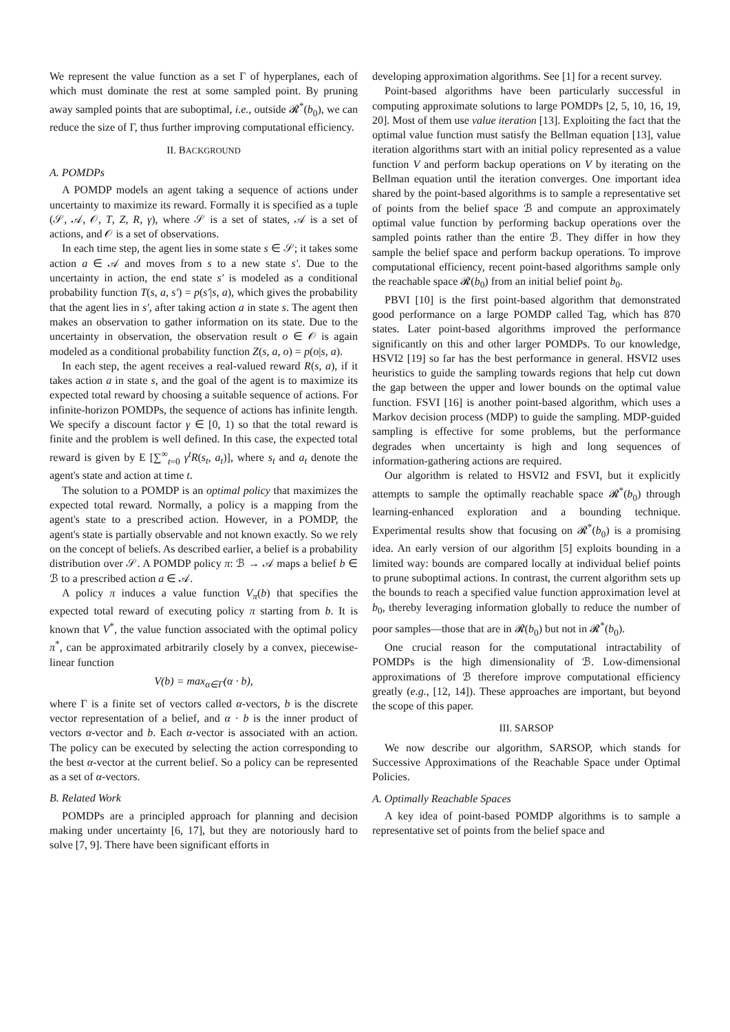We represent the value function as a set Γ of hyperplanes, each of which must dominate the rest at some sampled point. By pruning away sampled points that are suboptimal, i.e., outside 𝓡<sup>*</sup>(b<sub>0</sub>), we can reduce the size of Γ, thus further improving computational efficiency.
II. BACKGROUND
A. POMDPs
A POMDP models an agent taking a sequence of actions under uncertainty to maximize its reward. Formally it is specified as a tuple (𝒮, 𝒜, 𝒪, T, Z, R, γ), where 𝒮 is a set of states, 𝒜 is a set of actions, and 𝒪 is a set of observations.
In each time step, the agent lies in some state s ∈ 𝒮; it takes some action a ∈ 𝒜 and moves from s to a new state s′. Due to the uncertainty in action, the end state s′ is modeled as a conditional probability function T(s, a, s′) = p(s′|s, a), which gives the probability that the agent lies in s′, after taking action a in state s. The agent then makes an observation to gather information on its state. Due to the uncertainty in observation, the observation result o ∈ 𝒪 is again modeled as a conditional probability function Z(s, a, o) = p(o|s, a).
In each step, the agent receives a real-valued reward R(s, a), if it takes action a in state s, and the goal of the agent is to maximize its expected total reward by choosing a suitable sequence of actions. For infinite-horizon POMDPs, the sequence of actions has infinite length. We specify a discount factor γ ∈ [0, 1) so that the total reward is finite and the problem is well defined. In this case, the expected total reward is given by E [∑<sup>∞</sup><sub>t=0</sub> γ<sup>t</sup>R(s<sub>t</sub>, a<sub>t</sub>)], where s<sub>t</sub> and a<sub>t</sub> denote the agent's state and action at time t.
The solution to a POMDP is an optimal policy that maximizes the expected total reward. Normally, a policy is a mapping from the agent's state to a prescribed action. However, in a POMDP, the agent's state is partially observable and not known exactly. So we rely on the concept of beliefs. As described earlier, a belief is a probability distribution over 𝒮. A POMDP policy π: ℬ → 𝒜 maps a belief b ∈ ℬ to a prescribed action a ∈ 𝒜.
A policy π induces a value function V<sub>π</sub>(b) that specifies the expected total reward of executing policy π starting from b. It is known that V<sup>*</sup>, the value function associated with the optimal policy π<sup>*</sup>, can be approximated arbitrarily closely by a convex, piecewise-linear function
V(b) = max<sub>α∈Γ</sub>(α · b),
where Γ is a finite set of vectors called α-vectors, b is the discrete vector representation of a belief, and α · b is the inner product of vectors α-vector and b. Each α-vector is associated with an action. The policy can be executed by selecting the action corresponding to the best α-vector at the current belief. So a policy can be represented as a set of α-vectors.
B. Related Work
POMDPs are a principled approach for planning and decision making under uncertainty [6, 17], but they are notoriously hard to solve [7, 9]. There have been significant efforts in
developing approximation algorithms. See [1] for a recent survey.
Point-based algorithms have been particularly successful in computing approximate solutions to large POMDPs [2, 5, 10, 16, 19, 20]. Most of them use value iteration [13]. Exploiting the fact that the optimal value function must satisfy the Bellman equation [13], value iteration algorithms start with an initial policy represented as a value function V and perform backup operations on V by iterating on the Bellman equation until the iteration converges. One important idea shared by the point-based algorithms is to sample a representative set of points from the belief space ℬ and compute an approximately optimal value function by performing backup operations over the sampled points rather than the entire ℬ. They differ in how they sample the belief space and perform backup operations. To improve computational efficiency, recent point-based algorithms sample only the reachable space 𝓡(b<sub>0</sub>) from an initial belief point b<sub>0</sub>.
PBVI [10] is the first point-based algorithm that demonstrated good performance on a large POMDP called Tag, which has 870 states. Later point-based algorithms improved the performance significantly on this and other larger POMDPs. To our knowledge, HSVI2 [19] so far has the best performance in general. HSVI2 uses heuristics to guide the sampling towards regions that help cut down the gap between the upper and lower bounds on the optimal value function. FSVI [16] is another point-based algorithm, which uses a Markov decision process (MDP) to guide the sampling. MDP-guided sampling is effective for some problems, but the performance degrades when uncertainty is high and long sequences of information-gathering actions are required.
Our algorithm is related to HSVI2 and FSVI, but it explicitly attempts to sample the optimally reachable space 𝓡<sup>*</sup>(b<sub>0</sub>) through learning-enhanced exploration and a bounding technique. Experimental results show that focusing on 𝓡<sup>*</sup>(b<sub>0</sub>) is a promising idea. An early version of our algorithm [5] exploits bounding in a limited way: bounds are compared locally at individual belief points to prune suboptimal actions. In contrast, the current algorithm sets up the bounds to reach a specified value function approximation level at b<sub>0</sub>, thereby leveraging information globally to reduce the number of poor samples—those that are in 𝓡(b<sub>0</sub>) but not in 𝓡<sup>*</sup>(b<sub>0</sub>).
One crucial reason for the computational intractability of POMDPs is the high dimensionality of ℬ. Low-dimensional approximations of ℬ therefore improve computational efficiency greatly (e.g., [12, 14]). These approaches are important, but beyond the scope of this paper.
III. SARSOP
We now describe our algorithm, SARSOP, which stands for Successive Approximations of the Reachable Space under Optimal Policies.
A. Optimally Reachable Spaces
A key idea of point-based POMDP algorithms is to sample a representative set of points from the belief space and